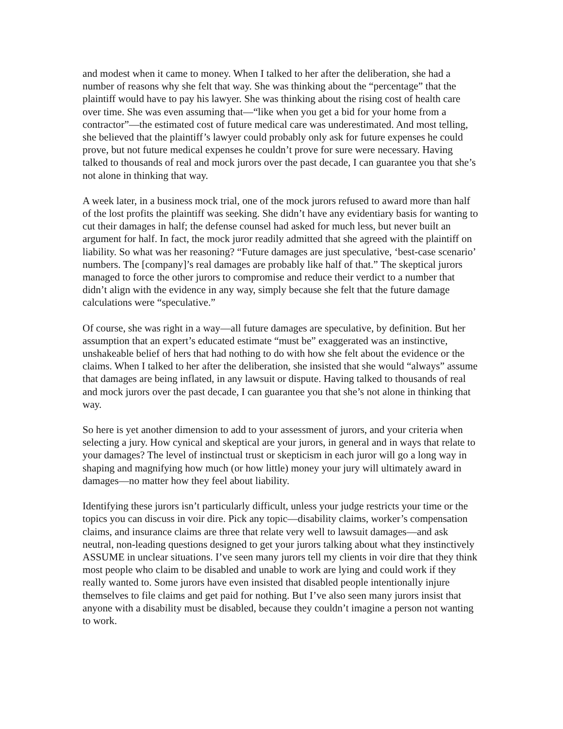and modest when it came to money. When I talked to her after the deliberation, she had a number of reasons why she felt that way. She was thinking about the “percentage” that the plaintiff would have to pay his lawyer. She was thinking about the rising cost of health care over time. She was even assuming that—“like when you get a bid for your home from a contractor”—the estimated cost of future medical care was underestimated. And most telling, she believed that the plaintiff’s lawyer could probably only ask for future expenses he could prove, but not future medical expenses he couldn’t prove for sure were necessary. Having talked to thousands of real and mock jurors over the past decade, I can guarantee you that she’s not alone in thinking that way.
A week later, in a business mock trial, one of the mock jurors refused to award more than half of the lost profits the plaintiff was seeking. She didn’t have any evidentiary basis for wanting to cut their damages in half; the defense counsel had asked for much less, but never built an argument for half. In fact, the mock juror readily admitted that she agreed with the plaintiff on liability. So what was her reasoning? “Future damages are just speculative, ‘best-case scenario’ numbers. The [company]’s real damages are probably like half of that.” The skeptical jurors managed to force the other jurors to compromise and reduce their verdict to a number that didn’t align with the evidence in any way, simply because she felt that the future damage calculations were “speculative.”
Of course, she was right in a way—all future damages are speculative, by definition. But her assumption that an expert’s educated estimate “must be” exaggerated was an instinctive, unshakeable belief of hers that had nothing to do with how she felt about the evidence or the claims. When I talked to her after the deliberation, she insisted that she would “always” assume that damages are being inflated, in any lawsuit or dispute. Having talked to thousands of real and mock jurors over the past decade, I can guarantee you that she’s not alone in thinking that way.
So here is yet another dimension to add to your assessment of jurors, and your criteria when selecting a jury. How cynical and skeptical are your jurors, in general and in ways that relate to your damages? The level of instinctual trust or skepticism in each juror will go a long way in shaping and magnifying how much (or how little) money your jury will ultimately award in damages—no matter how they feel about liability.
Identifying these jurors isn’t particularly difficult, unless your judge restricts your time or the topics you can discuss in voir dire. Pick any topic—disability claims, worker’s compensation claims, and insurance claims are three that relate very well to lawsuit damages—and ask neutral, non-leading questions designed to get your jurors talking about what they instinctively ASSUME in unclear situations. I’ve seen many jurors tell my clients in voir dire that they think most people who claim to be disabled and unable to work are lying and could work if they really wanted to. Some jurors have even insisted that disabled people intentionally injure themselves to file claims and get paid for nothing. But I’ve also seen many jurors insist that anyone with a disability must be disabled, because they couldn’t imagine a person not wanting to work.